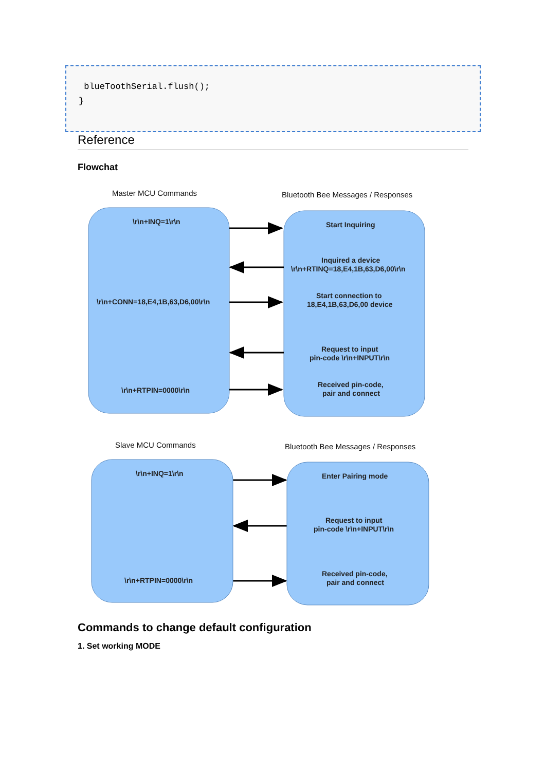blueToothSerial.flush();
}
Reference
Flowchat
Master MCU Commands
Bluetooth Bee Messages / Responses
\r\n+INQ=1\r\n
\r\n+CONN=18,E4,1B,63,D6,00\r\n
\r\n+RTPIN=0000\r\n
Start Inquiring
Inquired a device
\r\n+RTINQ=18,E4,1B,63,D6,00\r\n
Start connection to
18,E4,1B,63,D6,00 device
Request to input
pin-code \r\n+INPUT\r\n
Received pin-code,
pair and connect
Slave MCU Commands
Bluetooth Bee Messages / Responses
\r\n+INQ=1\r\n
\r\n+RTPIN=0000\r\n
Enter Pairing mode
Request to input
pin-code \r\n+INPUT\r\n
Received pin-code,
pair and connect
Commands to change default configuration
1. Set working MODE